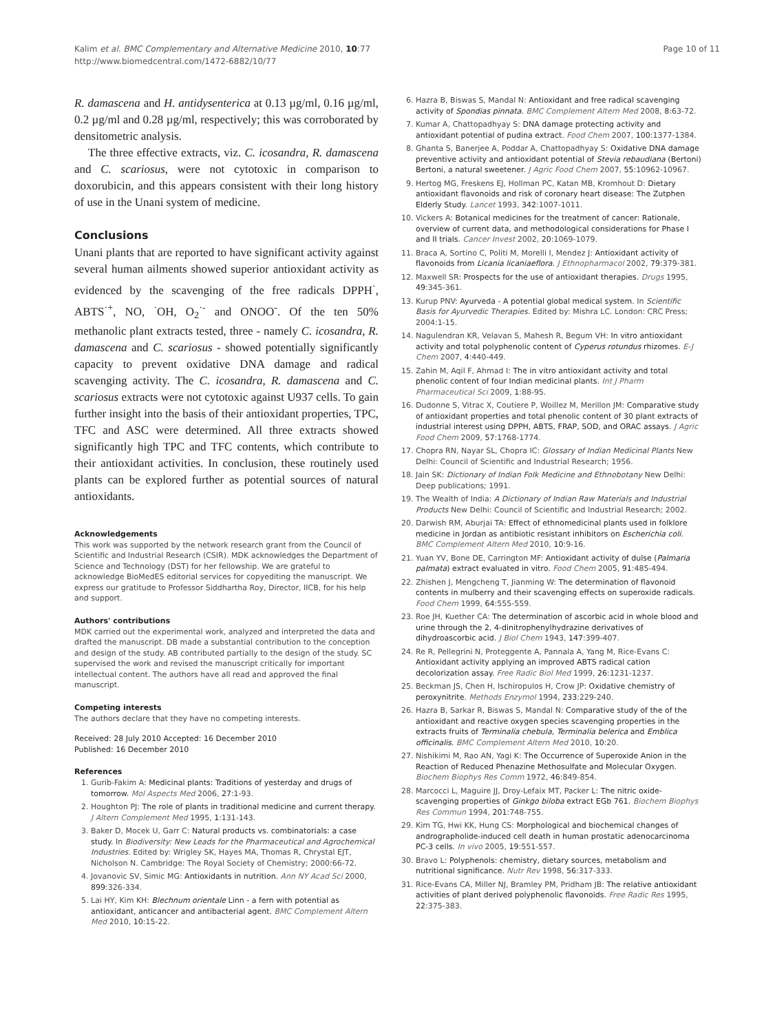Kalim et al. BMC Complementary and Alternative Medicine 2010, 10:77
http://www.biomedcentral.com/1472-6882/10/77
Page 10 of 11
R. damascena and H. antidysenterica at 0.13 µg/ml, 0.16 µg/ml, 0.2 µg/ml and 0.28 µg/ml, respectively; this was corroborated by densitometric analysis.
The three effective extracts, viz. C. icosandra, R. damascena and C. scariosus, were not cytotoxic in comparison to doxorubicin, and this appears consistent with their long history of use in the Unani system of medicine.
Conclusions
Unani plants that are reported to have significant activity against several human ailments showed superior antioxidant activity as evidenced by the scavenging of the free radicals DPPH<sup>·</sup>, ABTS<sup>·+</sup>, NO, <sup>·</sup>OH, O<sub>2</sub><sup>·-</sup> and ONOO<sup>-</sup>. Of the ten 50% methanolic plant extracts tested, three - namely C. icosandra, R. damascena and C. scariosus - showed potentially significantly capacity to prevent oxidative DNA damage and radical scavenging activity. The C. icosandra, R. damascena and C. scariosus extracts were not cytotoxic against U937 cells. To gain further insight into the basis of their antioxidant properties, TPC, TFC and ASC were determined. All three extracts showed significantly high TPC and TFC contents, which contribute to their antioxidant activities. In conclusion, these routinely used plants can be explored further as potential sources of natural antioxidants.
Acknowledgements
This work was supported by the network research grant from the Council of Scientific and Industrial Research (CSIR). MDK acknowledges the Department of Science and Technology (DST) for her fellowship. We are grateful to acknowledge BioMedES editorial services for copyediting the manuscript. We express our gratitude to Professor Siddhartha Roy, Director, IICB, for his help and support.
Authors' contributions
MDK carried out the experimental work, analyzed and interpreted the data and drafted the manuscript. DB made a substantial contribution to the conception and design of the study. AB contributed partially to the design of the study. SC supervised the work and revised the manuscript critically for important intellectual content. The authors have all read and approved the final manuscript.
Competing interests
The authors declare that they have no competing interests.
Received: 28 July 2010 Accepted: 16 December 2010
Published: 16 December 2010
References
1. Gurib-Fakim A: Medicinal plants: Traditions of yesterday and drugs of tomorrow. Mol Aspects Med 2006, 27:1-93.
2. Houghton PJ: The role of plants in traditional medicine and current therapy. J Altern Complement Med 1995, 1:131-143.
3. Baker D, Mocek U, Garr C: Natural products vs. combinatorials: a case study. In Biodiversity: New Leads for the Pharmaceutical and Agrochemical Industries. Edited by: Wrigley SK, Hayes MA, Thomas R, Chrystal EJT, Nicholson N. Cambridge: The Royal Society of Chemistry; 2000:66-72.
4. Jovanovic SV, Simic MG: Antioxidants in nutrition. Ann NY Acad Sci 2000, 899:326-334.
5. Lai HY, Kim KH: Blechnum orientale Linn - a fern with potential as antioxidant, anticancer and antibacterial agent. BMC Complement Altern Med 2010, 10:15-22.
6. Hazra B, Biswas S, Mandal N: Antioxidant and free radical scavenging activity of Spondias pinnata. BMC Complement Altern Med 2008, 8:63-72.
7. Kumar A, Chattopadhyay S: DNA damage protecting activity and antioxidant potential of pudina extract. Food Chem 2007, 100:1377-1384.
8. Ghanta S, Banerjee A, Poddar A, Chattopadhyay S: Oxidative DNA damage preventive activity and antioxidant potential of Stevia rebaudiana (Bertoni) Bertoni, a natural sweetener. J Agric Food Chem 2007, 55:10962-10967.
9. Hertog MG, Freskens EJ, Hollman PC, Katan MB, Kromhout D: Dietary antioxidant flavonoids and risk of coronary heart disease: The Zutphen Elderly Study. Lancet 1993, 342:1007-1011.
10. Vickers A: Botanical medicines for the treatment of cancer: Rationale, overview of current data, and methodological considerations for Phase I and II trials. Cancer Invest 2002, 20:1069-1079.
11. Braca A, Sortino C, Politi M, Morelli I, Mendez J: Antioxidant activity of flavonoids from Licania licaniaeflora. J Ethnopharmacol 2002, 79:379-381.
12. Maxwell SR: Prospects for the use of antioxidant therapies. Drugs 1995, 49:345-361.
13. Kurup PNV: Ayurveda - A potential global medical system. In Scientific Basis for Ayurvedic Therapies. Edited by: Mishra LC. London: CRC Press; 2004:1-15.
14. Nagulendran KR, Velavan S, Mahesh R, Begum VH: In vitro antioxidant activity and total polyphenolic content of Cyperus rotundus rhizomes. E-J Chem 2007, 4:440-449.
15. Zahin M, Aqil F, Ahmad I: The in vitro antioxidant activity and total phenolic content of four Indian medicinal plants. Int J Pharm Pharmaceutical Sci 2009, 1:88-95.
16. Dudonne S, Vitrac X, Coutiere P, Woillez M, Merillon JM: Comparative study of antioxidant properties and total phenolic content of 30 plant extracts of industrial interest using DPPH, ABTS, FRAP, SOD, and ORAC assays. J Agric Food Chem 2009, 57:1768-1774.
17. Chopra RN, Nayar SL, Chopra IC: Glossary of Indian Medicinal Plants New Delhi: Council of Scientific and Industrial Research; 1956.
18. Jain SK: Dictionary of Indian Folk Medicine and Ethnobotany New Delhi: Deep publications; 1991.
19. The Wealth of India: A Dictionary of Indian Raw Materials and Industrial Products New Delhi: Council of Scientific and Industrial Research; 2002.
20. Darwish RM, Aburjai TA: Effect of ethnomedicinal plants used in folklore medicine in Jordan as antibiotic resistant inhibitors on Escherichia coli. BMC Complement Altern Med 2010, 10:9-16.
21. Yuan YV, Bone DE, Carrington MF: Antioxidant activity of dulse (Palmaria palmata) extract evaluated in vitro. Food Chem 2005, 91:485-494.
22. Zhishen J, Mengcheng T, Jianming W: The determination of flavonoid contents in mulberry and their scavenging effects on superoxide radicals. Food Chem 1999, 64:555-559.
23. Roe JH, Kuether CA: The determination of ascorbic acid in whole blood and urine through the 2, 4-dinitrophenylhydrazine derivatives of dihydroascorbic acid. J Biol Chem 1943, 147:399-407.
24. Re R, Pellegrini N, Proteggente A, Pannala A, Yang M, Rice-Evans C: Antioxidant activity applying an improved ABTS radical cation decolorization assay. Free Radic Biol Med 1999, 26:1231-1237.
25. Beckman JS, Chen H, Ischiropulos H, Crow JP: Oxidative chemistry of peroxynitrite. Methods Enzymol 1994, 233:229-240.
26. Hazra B, Sarkar R, Biswas S, Mandal N: Comparative study of the of the antioxidant and reactive oxygen species scavenging properties in the extracts fruits of Terminalia chebula, Terminalia belerica and Emblica officinalis. BMC Complement Altern Med 2010, 10:20.
27. Nishikimi M, Rao AN, Yagi K: The Occurrence of Superoxide Anion in the Reaction of Reduced Phenazine Methosulfate and Molecular Oxygen. Biochem Biophys Res Comm 1972, 46:849-854.
28. Marcocci L, Maguire JJ, Droy-Lefaix MT, Packer L: The nitric oxide-scavenging properties of Ginkgo biloba extract EGb 761. Biochem Biophys Res Commun 1994, 201:748-755.
29. Kim TG, Hwi KK, Hung CS: Morphological and biochemical changes of andrographolide-induced cell death in human prostatic adenocarcinoma PC-3 cells. In vivo 2005, 19:551-557.
30. Bravo L: Polyphenols: chemistry, dietary sources, metabolism and nutritional significance. Nutr Rev 1998, 56:317-333.
31. Rice-Evans CA, Miller NJ, Bramley PM, Pridham JB: The relative antioxidant activities of plant derived polyphenolic flavonoids. Free Radic Res 1995, 22:375-383.